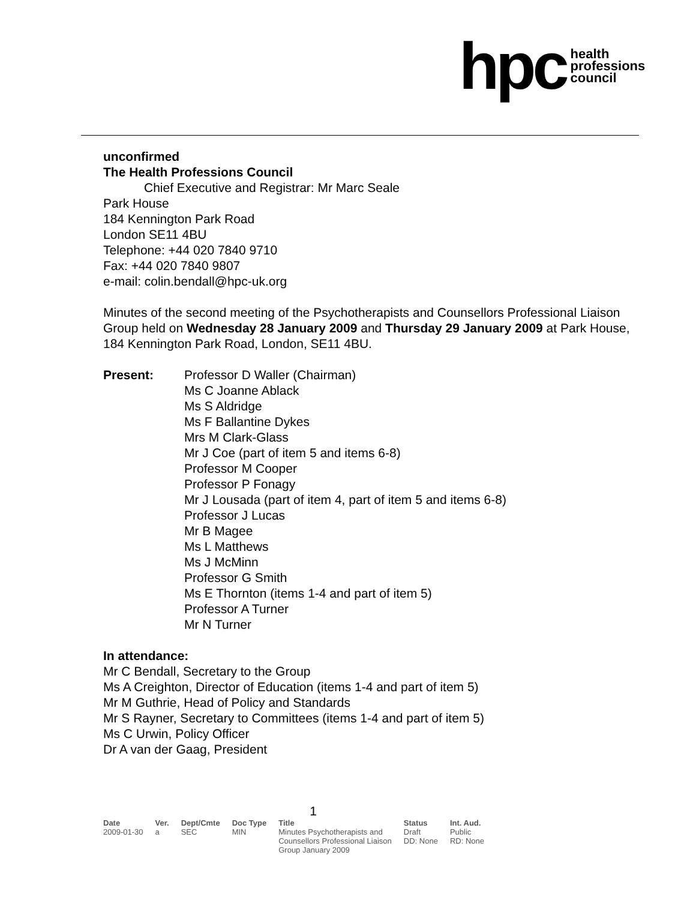hpc health
professions
council
unconfirmed
The Health Professions Council
Chief Executive and Registrar: Mr Marc Seale
Park House
184 Kennington Park Road
London SE11 4BU
Telephone: +44 020 7840 9710
Fax: +44 020 7840 9807
e-mail: colin.bendall@hpc-uk.org
Minutes of the second meeting of the Psychotherapists and Counsellors Professional Liaison Group held on Wednesday 28 January 2009 and Thursday 29 January 2009 at Park House, 184 Kennington Park Road, London, SE11 4BU.
| Present: | Professor D Waller (Chairman) Ms C Joanne Ablack Ms S Aldridge Ms F Ballantine Dykes Mrs M Clark-Glass Mr J Coe (part of item 5 and items 6-8) Professor M Cooper Professor P Fonagy Mr J Lousada (part of item 4, part of item 5 and items 6-8) Professor J Lucas Mr B Magee Ms L Matthews Ms J McMinn Professor G Smith Ms E Thornton (items 1-4 and part of item 5) Professor A Turner Mr N Turner |
In attendance:
Mr C Bendall, Secretary to the Group
Ms A Creighton, Director of Education (items 1-4 and part of item 5)
Mr M Guthrie, Head of Policy and Standards
Mr S Rayner, Secretary to Committees (items 1-4 and part of item 5)
Ms C Urwin, Policy Officer
Dr A van der Gaag, President
1
| Date | Ver. | Dept/Cmte | Doc Type | Title | Status | Int. Aud. |
| --- | --- | --- | --- | --- | --- | --- |
| 2009-01-30 | a | SEC | MIN | Minutes Psychotherapists and Counsellors Professional Liaison Group January 2009 | Draft DD: None | Public RD: None |